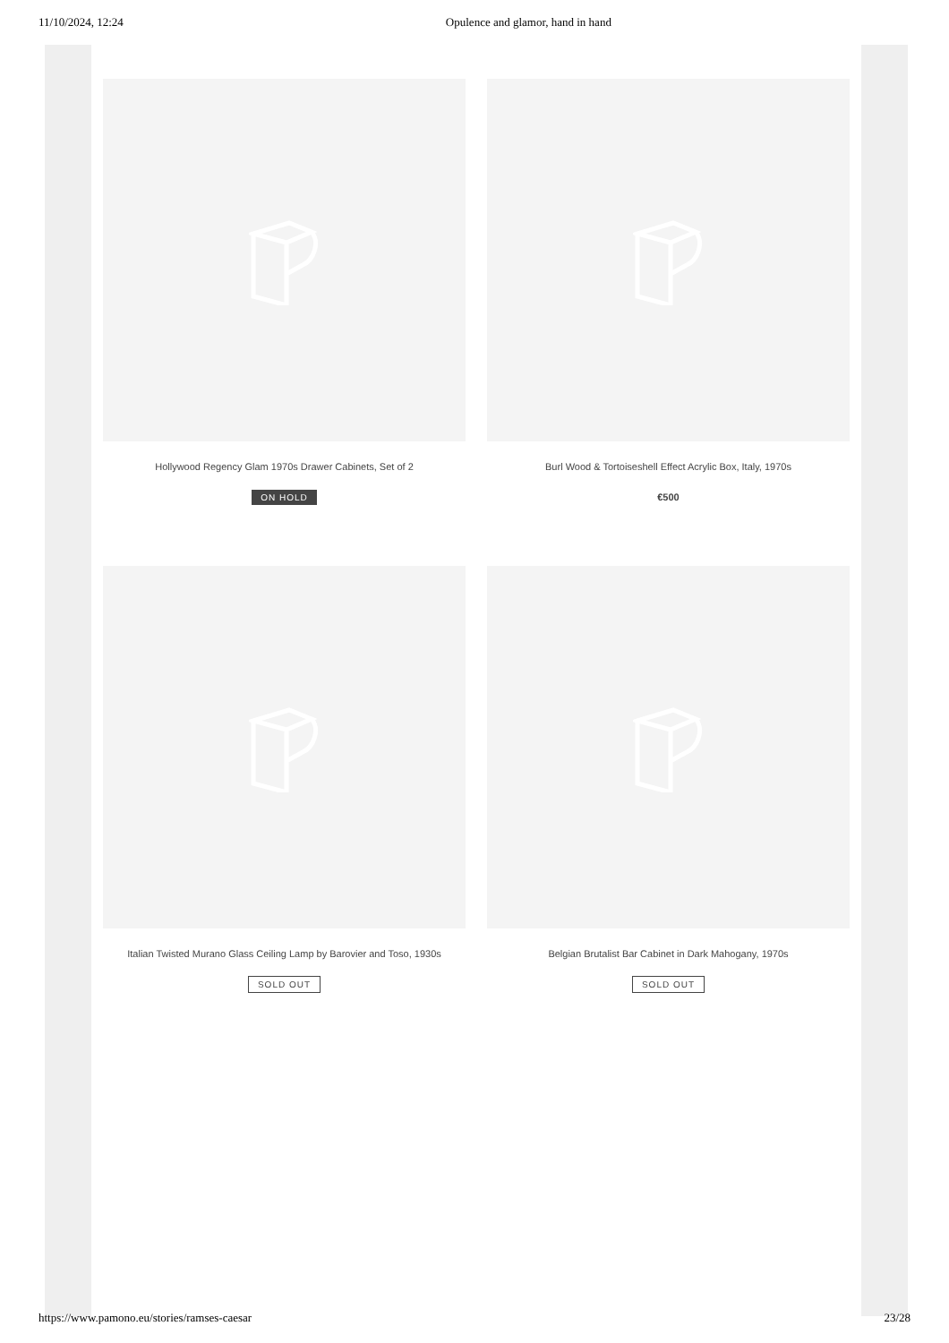11/10/2024, 12:24 Opulence and glamor, hand in hand
Hollywood Regency Glam 1970s Drawer Cabinets, Set of 2
ON HOLD
Burl Wood & Tortoiseshell Effect Acrylic Box, Italy, 1970s
€500
Italian Twisted Murano Glass Ceiling Lamp by Barovier and Toso, 1930s
SOLD OUT
Belgian Brutalist Bar Cabinet in Dark Mahogany, 1970s
SOLD OUT
https://www.pamono.eu/stories/ramses-caesar 23/28